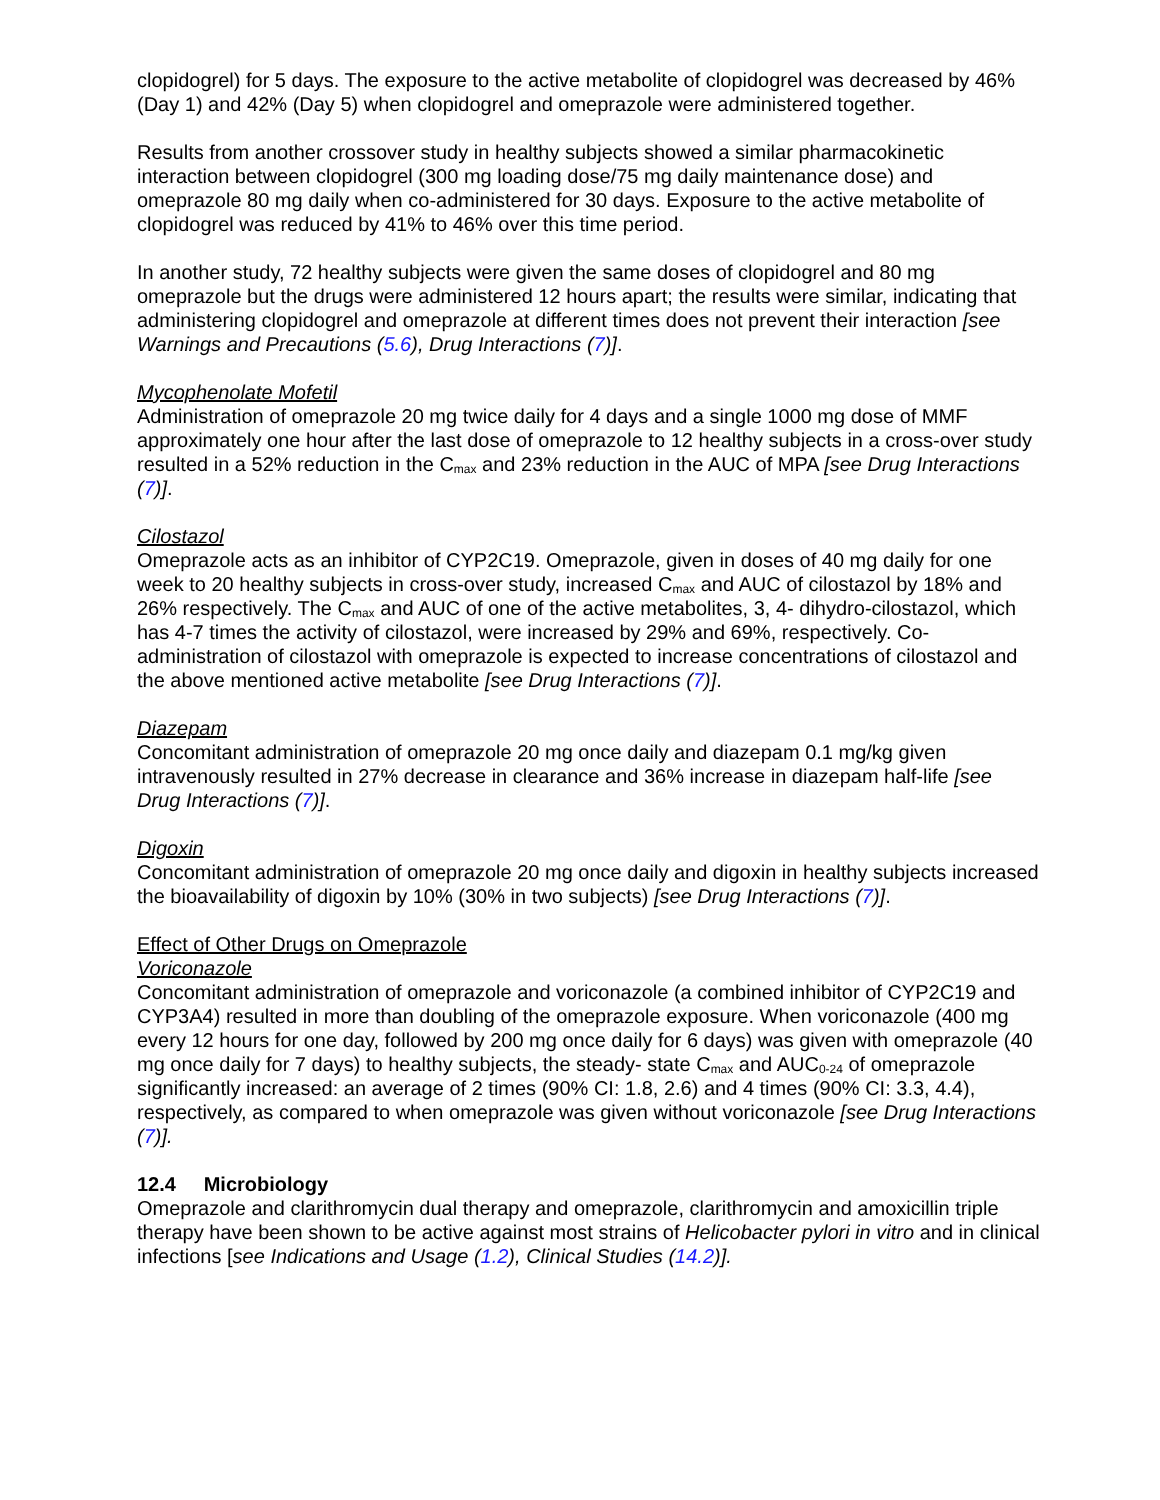clopidogrel) for 5 days. The exposure to the active metabolite of clopidogrel was decreased by 46% (Day 1) and 42% (Day 5) when clopidogrel and omeprazole were administered together.
Results from another crossover study in healthy subjects showed a similar pharmacokinetic interaction between clopidogrel (300 mg loading dose/75 mg daily maintenance dose) and omeprazole 80 mg daily when co-administered for 30 days. Exposure to the active metabolite of clopidogrel was reduced by 41% to 46% over this time period.
In another study, 72 healthy subjects were given the same doses of clopidogrel and 80 mg omeprazole but the drugs were administered 12 hours apart; the results were similar, indicating that administering clopidogrel and omeprazole at different times does not prevent their interaction [see Warnings and Precautions (5.6), Drug Interactions (7)].
Mycophenolate Mofetil
Administration of omeprazole 20 mg twice daily for 4 days and a single 1000 mg dose of MMF approximately one hour after the last dose of omeprazole to 12 healthy subjects in a cross-over study resulted in a 52% reduction in the C<sub>max</sub> and 23% reduction in the AUC of MPA [see Drug Interactions (7)].
Cilostazol
Omeprazole acts as an inhibitor of CYP2C19. Omeprazole, given in doses of 40 mg daily for one week to 20 healthy subjects in cross-over study, increased C<sub>max</sub> and AUC of cilostazol by 18% and 26% respectively. The C<sub>max</sub> and AUC of one of the active metabolites, 3, 4- dihydro-cilostazol, which has 4-7 times the activity of cilostazol, were increased by 29% and 69%, respectively. Co-administration of cilostazol with omeprazole is expected to increase concentrations of cilostazol and the above mentioned active metabolite [see Drug Interactions (7)].
Diazepam
Concomitant administration of omeprazole 20 mg once daily and diazepam 0.1 mg/kg given intravenously resulted in 27% decrease in clearance and 36% increase in diazepam half-life [see Drug Interactions (7)].
Digoxin
Concomitant administration of omeprazole 20 mg once daily and digoxin in healthy subjects increased the bioavailability of digoxin by 10% (30% in two subjects) [see Drug Interactions (7)].
Effect of Other Drugs on Omeprazole
Voriconazole
Concomitant administration of omeprazole and voriconazole (a combined inhibitor of CYP2C19 and CYP3A4) resulted in more than doubling of the omeprazole exposure. When voriconazole (400 mg every 12 hours for one day, followed by 200 mg once daily for 6 days) was given with omeprazole (40 mg once daily for 7 days) to healthy subjects, the steady- state C<sub>max</sub> and AUC<sub>0-24</sub> of omeprazole significantly increased: an average of 2 times (90% CI: 1.8, 2.6) and 4 times (90% CI: 3.3, 4.4), respectively, as compared to when omeprazole was given without voriconazole [see Drug Interactions (7)].
12.4 Microbiology
Omeprazole and clarithromycin dual therapy and omeprazole, clarithromycin and amoxicillin triple therapy have been shown to be active against most strains of Helicobacter pylori in vitro and in clinical infections [see Indications and Usage (1.2), Clinical Studies (14.2)].